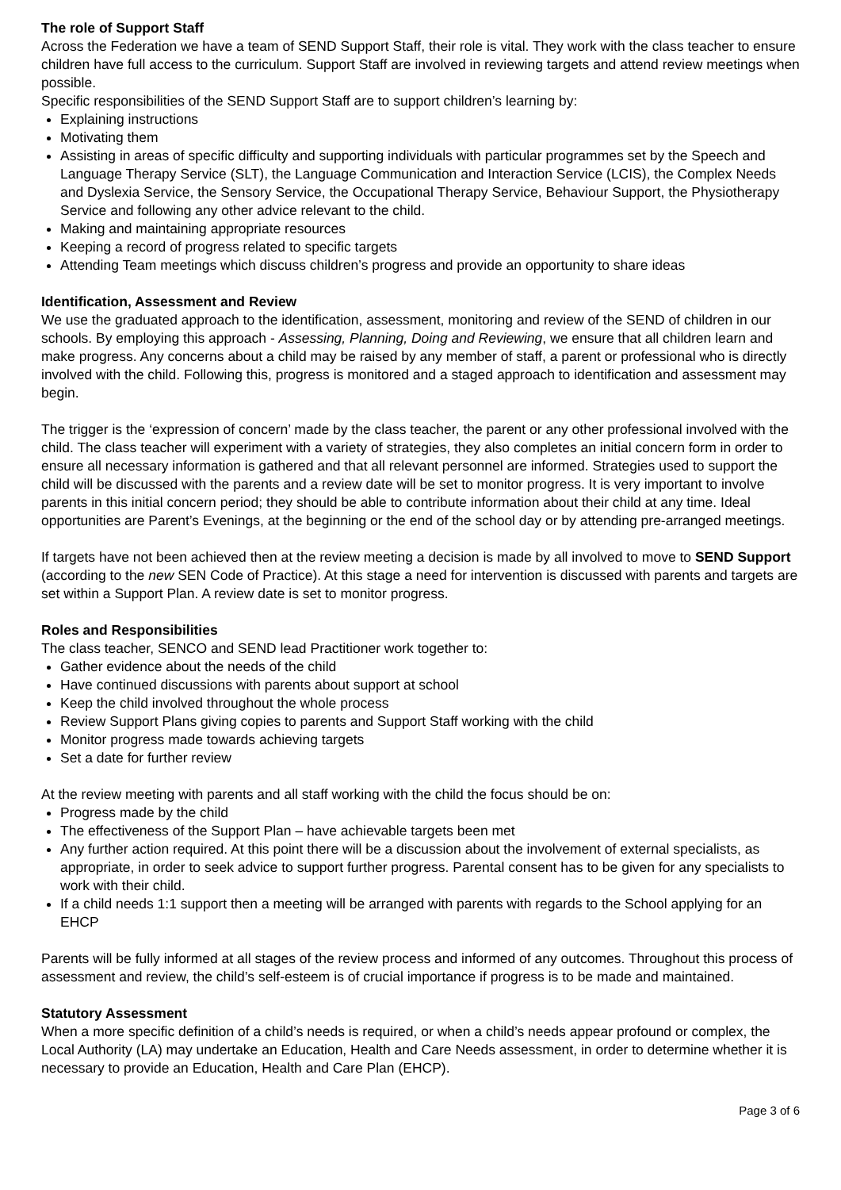The role of Support Staff
Across the Federation we have a team of SEND Support Staff, their role is vital. They work with the class teacher to ensure children have full access to the curriculum. Support Staff are involved in reviewing targets and attend review meetings when possible.
Specific responsibilities of the SEND Support Staff are to support children’s learning by:
Explaining instructions
Motivating them
Assisting in areas of specific difficulty and supporting individuals with particular programmes set by the Speech and Language Therapy Service (SLT), the Language Communication and Interaction Service (LCIS), the Complex Needs and Dyslexia Service, the Sensory Service, the Occupational Therapy Service, Behaviour Support, the Physiotherapy Service and following any other advice relevant to the child.
Making and maintaining appropriate resources
Keeping a record of progress related to specific targets
Attending Team meetings which discuss children’s progress and provide an opportunity to share ideas
Identification, Assessment and Review
We use the graduated approach to the identification, assessment, monitoring and review of the SEND of children in our schools. By employing this approach - Assessing, Planning, Doing and Reviewing, we ensure that all children learn and make progress. Any concerns about a child may be raised by any member of staff, a parent or professional who is directly involved with the child. Following this, progress is monitored and a staged approach to identification and assessment may begin.
The trigger is the ‘expression of concern’ made by the class teacher, the parent or any other professional involved with the child. The class teacher will experiment with a variety of strategies, they also completes an initial concern form in order to ensure all necessary information is gathered and that all relevant personnel are informed. Strategies used to support the child will be discussed with the parents and a review date will be set to monitor progress. It is very important to involve parents in this initial concern period; they should be able to contribute information about their child at any time. Ideal opportunities are Parent’s Evenings, at the beginning or the end of the school day or by attending pre-arranged meetings.
If targets have not been achieved then at the review meeting a decision is made by all involved to move to SEND Support (according to the new SEN Code of Practice). At this stage a need for intervention is discussed with parents and targets are set within a Support Plan. A review date is set to monitor progress.
Roles and Responsibilities
The class teacher, SENCO and SEND lead Practitioner work together to:
Gather evidence about the needs of the child
Have continued discussions with parents about support at school
Keep the child involved throughout the whole process
Review Support Plans giving copies to parents and Support Staff working with the child
Monitor progress made towards achieving targets
Set a date for further review
At the review meeting with parents and all staff working with the child the focus should be on:
Progress made by the child
The effectiveness of the Support Plan – have achievable targets been met
Any further action required. At this point there will be a discussion about the involvement of external specialists, as appropriate, in order to seek advice to support further progress. Parental consent has to be given for any specialists to work with their child.
If a child needs 1:1 support then a meeting will be arranged with parents with regards to the School applying for an EHCP
Parents will be fully informed at all stages of the review process and informed of any outcomes. Throughout this process of assessment and review, the child’s self-esteem is of crucial importance if progress is to be made and maintained.
Statutory Assessment
When a more specific definition of a child’s needs is required, or when a child’s needs appear profound or complex, the Local Authority (LA) may undertake an Education, Health and Care Needs assessment, in order to determine whether it is necessary to provide an Education, Health and Care Plan (EHCP).
Page 3 of 6